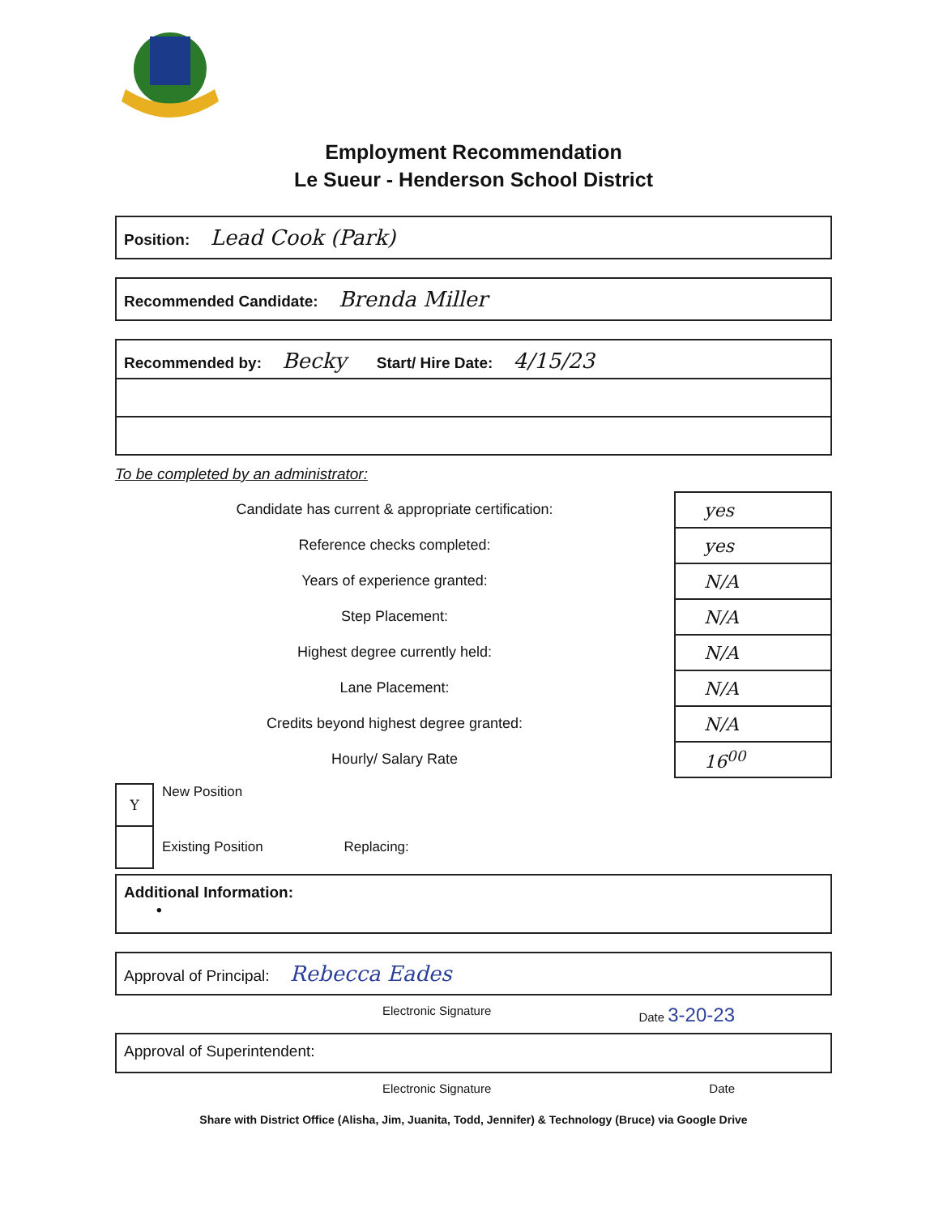Employment Recommendation
Le Sueur - Henderson School District
Position: Lead Cook (Park)
Recommended Candidate: Brenda Miller
Recommended by: Becky Start/ Hire Date: 4/15/23
To be completed by an administrator:
Candidate has current & appropriate certification:
Reference checks completed:
Years of experience granted:
Step Placement:
Highest degree currently held:
Lane Placement:
Credits beyond highest degree granted:
Hourly/ Salary Rate
| yes |
| yes |
| N/A |
| N/A |
| N/A |
| N/A |
| N/A |
| 16<sup>00</sup> |
| Y | New Position |
| | Existing Position Replacing: |
Additional Information:
•
Approval of Principal: Rebecca Eades
Electronic Signature Date 3-20-23
Approval of Superintendent:
Electronic Signature Date
Share with District Office (Alisha, Jim, Juanita, Todd, Jennifer) & Technology (Bruce) via Google Drive